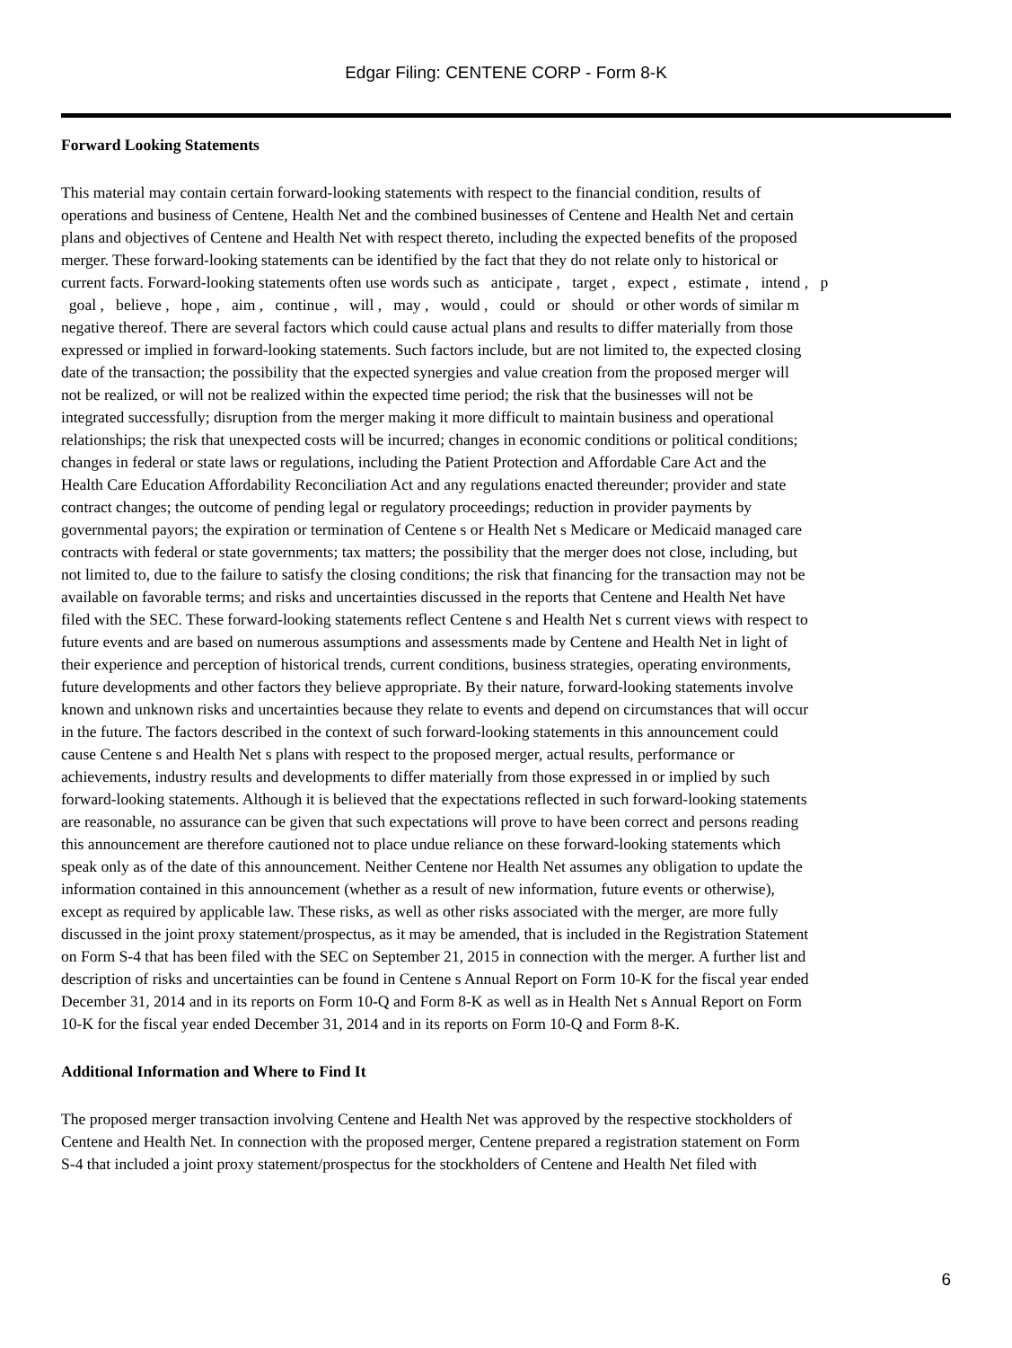Edgar Filing: CENTENE CORP - Form 8-K
Forward Looking Statements
This material may contain certain forward-looking statements with respect to the financial condition, results of
operations and business of Centene, Health Net and the combined businesses of Centene and Health Net and certain
plans and objectives of Centene and Health Net with respect thereto, including the expected benefits of the proposed
merger. These forward-looking statements can be identified by the fact that they do not relate only to historical or
current facts. Forward-looking statements often use words such as anticipate , target , expect , estimate , intend , p
goal , believe , hope , aim , continue , will , may , would , could or should or other words of similar m
negative thereof. There are several factors which could cause actual plans and results to differ materially from those
expressed or implied in forward-looking statements. Such factors include, but are not limited to, the expected closing
date of the transaction; the possibility that the expected synergies and value creation from the proposed merger will
not be realized, or will not be realized within the expected time period; the risk that the businesses will not be
integrated successfully; disruption from the merger making it more difficult to maintain business and operational
relationships; the risk that unexpected costs will be incurred; changes in economic conditions or political conditions;
changes in federal or state laws or regulations, including the Patient Protection and Affordable Care Act and the
Health Care Education Affordability Reconciliation Act and any regulations enacted thereunder; provider and state
contract changes; the outcome of pending legal or regulatory proceedings; reduction in provider payments by
governmental payors; the expiration or termination of Centene s or Health Net s Medicare or Medicaid managed care
contracts with federal or state governments; tax matters; the possibility that the merger does not close, including, but
not limited to, due to the failure to satisfy the closing conditions; the risk that financing for the transaction may not be
available on favorable terms; and risks and uncertainties discussed in the reports that Centene and Health Net have
filed with the SEC. These forward-looking statements reflect Centene s and Health Net s current views with respect to
future events and are based on numerous assumptions and assessments made by Centene and Health Net in light of
their experience and perception of historical trends, current conditions, business strategies, operating environments,
future developments and other factors they believe appropriate. By their nature, forward-looking statements involve
known and unknown risks and uncertainties because they relate to events and depend on circumstances that will occur
in the future. The factors described in the context of such forward-looking statements in this announcement could
cause Centene s and Health Net s plans with respect to the proposed merger, actual results, performance or
achievements, industry results and developments to differ materially from those expressed in or implied by such
forward-looking statements. Although it is believed that the expectations reflected in such forward-looking statements
are reasonable, no assurance can be given that such expectations will prove to have been correct and persons reading
this announcement are therefore cautioned not to place undue reliance on these forward-looking statements which
speak only as of the date of this announcement. Neither Centene nor Health Net assumes any obligation to update the
information contained in this announcement (whether as a result of new information, future events or otherwise),
except as required by applicable law. These risks, as well as other risks associated with the merger, are more fully
discussed in the joint proxy statement/prospectus, as it may be amended, that is included in the Registration Statement
on Form S-4 that has been filed with the SEC on September 21, 2015 in connection with the merger. A further list and
description of risks and uncertainties can be found in Centene s Annual Report on Form 10-K for the fiscal year ended
December 31, 2014 and in its reports on Form 10-Q and Form 8-K as well as in Health Net s Annual Report on Form
10-K for the fiscal year ended December 31, 2014 and in its reports on Form 10-Q and Form 8-K.
Additional Information and Where to Find It
The proposed merger transaction involving Centene and Health Net was approved by the respective stockholders of
Centene and Health Net. In connection with the proposed merger, Centene prepared a registration statement on Form
S-4 that included a joint proxy statement/prospectus for the stockholders of Centene and Health Net filed with
6